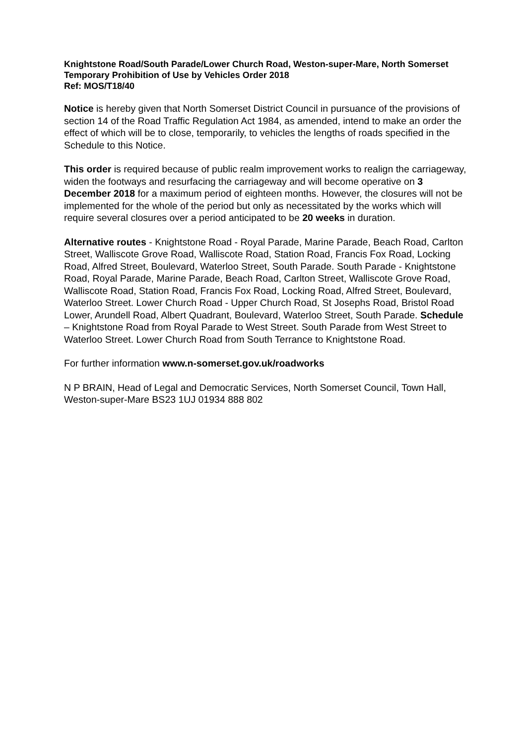Knightstone Road/South Parade/Lower Church Road, Weston-super-Mare, North Somerset
Temporary Prohibition of Use by Vehicles Order 2018
Ref: MOS/T18/40
Notice is hereby given that North Somerset District Council in pursuance of the provisions of section 14 of the Road Traffic Regulation Act 1984, as amended, intend to make an order the effect of which will be to close, temporarily, to vehicles the lengths of roads specified in the Schedule to this Notice.
This order is required because of public realm improvement works to realign the carriageway, widen the footways and resurfacing the carriageway and will become operative on 3 December 2018 for a maximum period of eighteen months. However, the closures will not be implemented for the whole of the period but only as necessitated by the works which will require several closures over a period anticipated to be 20 weeks in duration.
Alternative routes - Knightstone Road - Royal Parade, Marine Parade, Beach Road, Carlton Street, Walliscote Grove Road, Walliscote Road, Station Road, Francis Fox Road, Locking Road, Alfred Street, Boulevard, Waterloo Street, South Parade. South Parade - Knightstone Road, Royal Parade, Marine Parade, Beach Road, Carlton Street, Walliscote Grove Road, Walliscote Road, Station Road, Francis Fox Road, Locking Road, Alfred Street, Boulevard, Waterloo Street. Lower Church Road - Upper Church Road, St Josephs Road, Bristol Road Lower, Arundell Road, Albert Quadrant, Boulevard, Waterloo Street, South Parade. Schedule – Knightstone Road from Royal Parade to West Street. South Parade from West Street to Waterloo Street. Lower Church Road from South Terrance to Knightstone Road.
For further information www.n-somerset.gov.uk/roadworks
N P BRAIN, Head of Legal and Democratic Services, North Somerset Council, Town Hall, Weston-super-Mare BS23 1UJ 01934 888 802